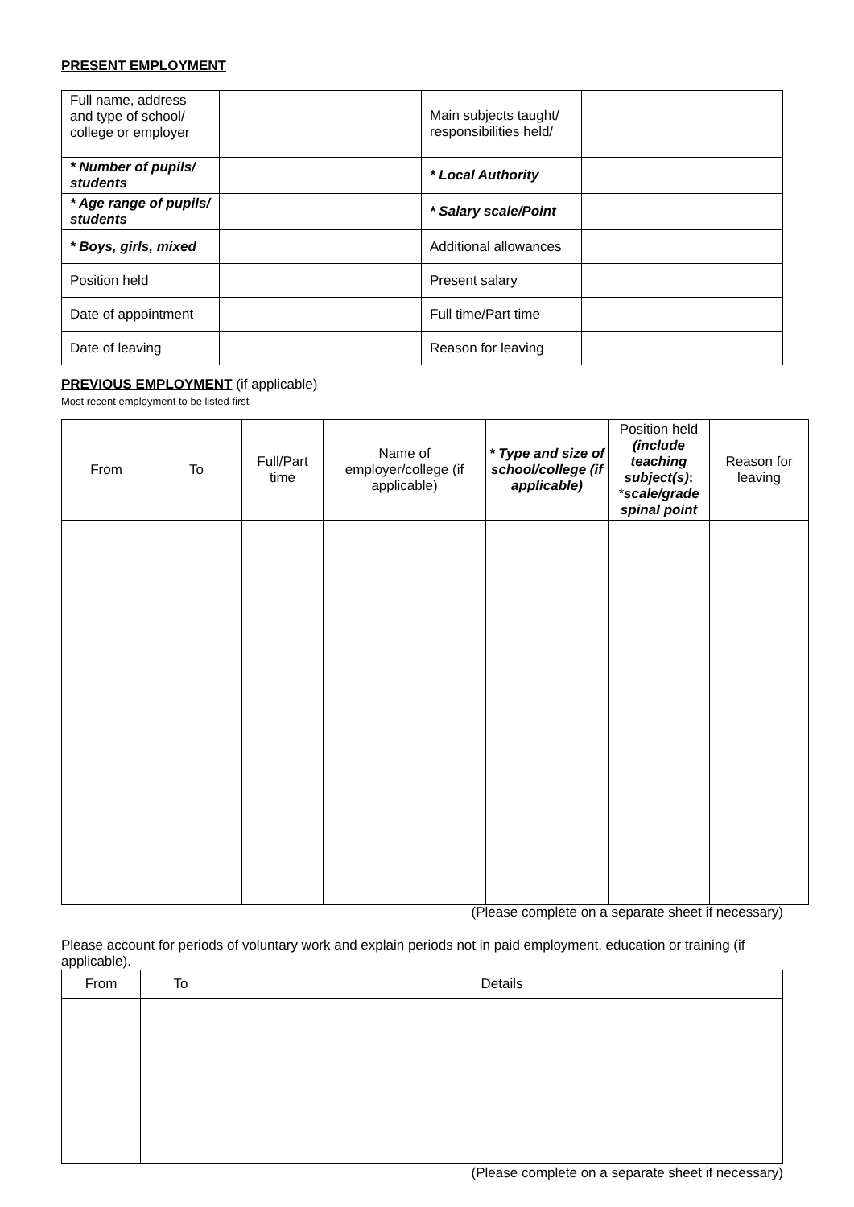PRESENT EMPLOYMENT
| Full name, address and type of school/ college or employer | | Main subjects taught/ responsibilities held/ | |
| * Number of pupils/ students | | * Local Authority | |
| * Age range of pupils/ students | | * Salary scale/Point | |
| * Boys, girls, mixed | | Additional allowances | |
| Position held | | Present salary | |
| Date of appointment | | Full time/Part time | |
| Date of leaving | | Reason for leaving | |
PREVIOUS EMPLOYMENT (if applicable)
Most recent employment to be listed first
| From | To | Full/Part time | Name of employer/college (if applicable) | * Type and size of school/college (if applicable) | Position held (include teaching subject(s) : * scale/grade spinal point | Reason for leaving |
| --- | --- | --- | --- | --- | --- | --- |
(Please complete on a separate sheet if necessary)
Please account for periods of voluntary work and explain periods not in paid employment, education or training (if applicable).
| From | To | Details |
| --- | --- | --- |
(Please complete on a separate sheet if necessary)